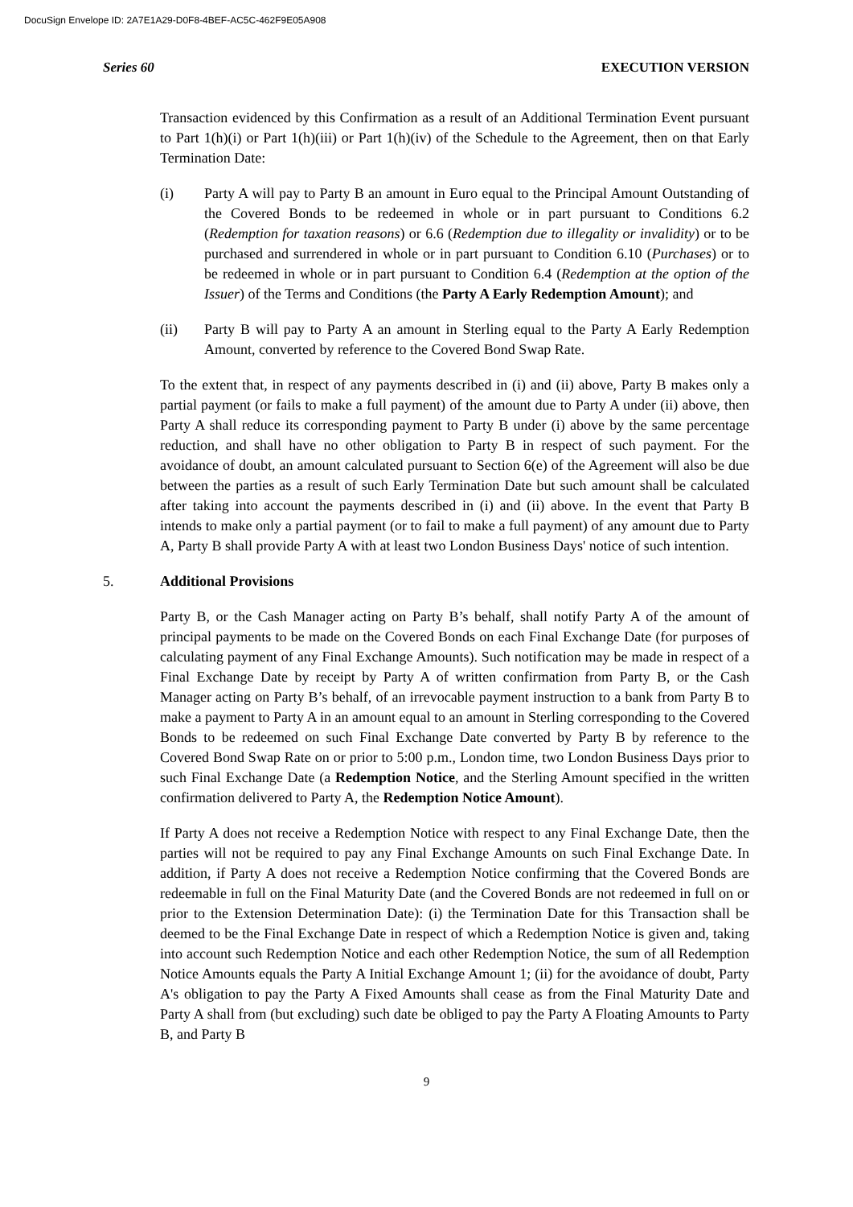DocuSign Envelope ID: 2A7E1A29-D0F8-4BEF-AC5C-462F9E05A908
Series 60 EXECUTION VERSION
Transaction evidenced by this Confirmation as a result of an Additional Termination Event pursuant to Part 1(h)(i) or Part 1(h)(iii) or Part 1(h)(iv) of the Schedule to the Agreement, then on that Early Termination Date:
(i) Party A will pay to Party B an amount in Euro equal to the Principal Amount Outstanding of the Covered Bonds to be redeemed in whole or in part pursuant to Conditions 6.2 (Redemption for taxation reasons) or 6.6 (Redemption due to illegality or invalidity) or to be purchased and surrendered in whole or in part pursuant to Condition 6.10 (Purchases) or to be redeemed in whole or in part pursuant to Condition 6.4 (Redemption at the option of the Issuer) of the Terms and Conditions (the Party A Early Redemption Amount); and
(ii) Party B will pay to Party A an amount in Sterling equal to the Party A Early Redemption Amount, converted by reference to the Covered Bond Swap Rate.
To the extent that, in respect of any payments described in (i) and (ii) above, Party B makes only a partial payment (or fails to make a full payment) of the amount due to Party A under (ii) above, then Party A shall reduce its corresponding payment to Party B under (i) above by the same percentage reduction, and shall have no other obligation to Party B in respect of such payment. For the avoidance of doubt, an amount calculated pursuant to Section 6(e) of the Agreement will also be due between the parties as a result of such Early Termination Date but such amount shall be calculated after taking into account the payments described in (i) and (ii) above. In the event that Party B intends to make only a partial payment (or to fail to make a full payment) of any amount due to Party A, Party B shall provide Party A with at least two London Business Days' notice of such intention.
5. Additional Provisions
Party B, or the Cash Manager acting on Party B’s behalf, shall notify Party A of the amount of principal payments to be made on the Covered Bonds on each Final Exchange Date (for purposes of calculating payment of any Final Exchange Amounts). Such notification may be made in respect of a Final Exchange Date by receipt by Party A of written confirmation from Party B, or the Cash Manager acting on Party B’s behalf, of an irrevocable payment instruction to a bank from Party B to make a payment to Party A in an amount equal to an amount in Sterling corresponding to the Covered Bonds to be redeemed on such Final Exchange Date converted by Party B by reference to the Covered Bond Swap Rate on or prior to 5:00 p.m., London time, two London Business Days prior to such Final Exchange Date (a Redemption Notice, and the Sterling Amount specified in the written confirmation delivered to Party A, the Redemption Notice Amount).
If Party A does not receive a Redemption Notice with respect to any Final Exchange Date, then the parties will not be required to pay any Final Exchange Amounts on such Final Exchange Date. In addition, if Party A does not receive a Redemption Notice confirming that the Covered Bonds are redeemable in full on the Final Maturity Date (and the Covered Bonds are not redeemed in full on or prior to the Extension Determination Date): (i) the Termination Date for this Transaction shall be deemed to be the Final Exchange Date in respect of which a Redemption Notice is given and, taking into account such Redemption Notice and each other Redemption Notice, the sum of all Redemption Notice Amounts equals the Party A Initial Exchange Amount 1; (ii) for the avoidance of doubt, Party A's obligation to pay the Party A Fixed Amounts shall cease as from the Final Maturity Date and Party A shall from (but excluding) such date be obliged to pay the Party A Floating Amounts to Party B, and Party B
9